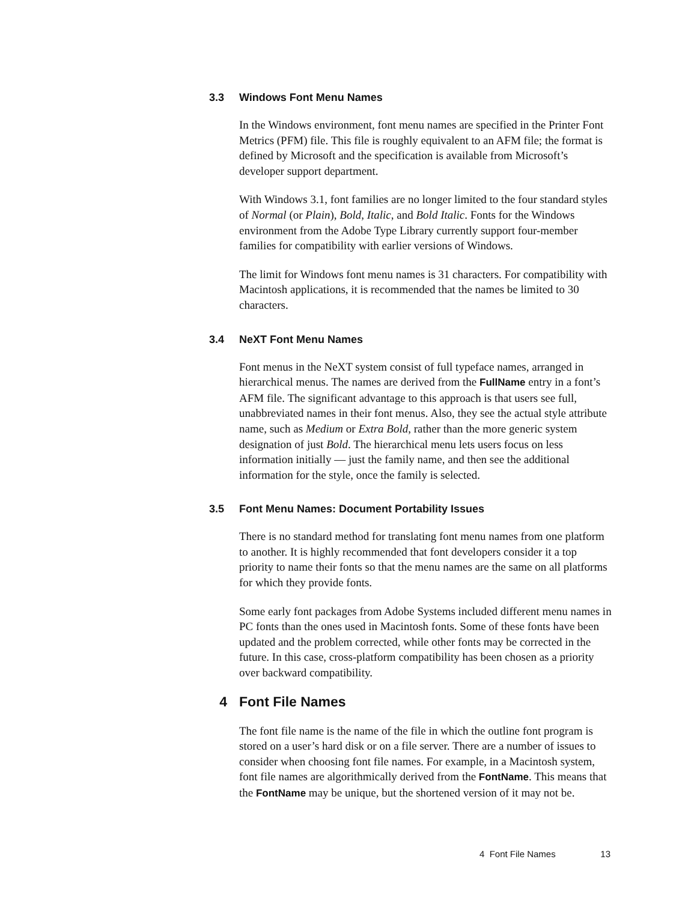3.3 Windows Font Menu Names
In the Windows environment, font menu names are specified in the Printer Font Metrics (PFM) file. This file is roughly equivalent to an AFM file; the format is defined by Microsoft and the specification is available from Microsoft’s developer support department.
With Windows 3.1, font families are no longer limited to the four standard styles of Normal (or Plain), Bold, Italic, and Bold Italic. Fonts for the Windows environment from the Adobe Type Library currently support four-member families for compatibility with earlier versions of Windows.
The limit for Windows font menu names is 31 characters. For compatibility with Macintosh applications, it is recommended that the names be limited to 30 characters.
3.4 NeXT Font Menu Names
Font menus in the NeXT system consist of full typeface names, arranged in hierarchical menus. The names are derived from the FullName entry in a font’s AFM file. The significant advantage to this approach is that users see full, unabbreviated names in their font menus. Also, they see the actual style attribute name, such as Medium or Extra Bold, rather than the more generic system designation of just Bold. The hierarchical menu lets users focus on less information initially — just the family name, and then see the additional information for the style, once the family is selected.
3.5 Font Menu Names: Document Portability Issues
There is no standard method for translating font menu names from one platform to another. It is highly recommended that font developers consider it a top priority to name their fonts so that the menu names are the same on all platforms for which they provide fonts.
Some early font packages from Adobe Systems included different menu names in PC fonts than the ones used in Macintosh fonts. Some of these fonts have been updated and the problem corrected, while other fonts may be corrected in the future. In this case, cross-platform compatibility has been chosen as a priority over backward compatibility.
4 Font File Names
The font file name is the name of the file in which the outline font program is stored on a user’s hard disk or on a file server. There are a number of issues to consider when choosing font file names. For example, in a Macintosh system, font file names are algorithmically derived from the FontName. This means that the FontName may be unique, but the shortened version of it may not be.
4 Font File Names 13